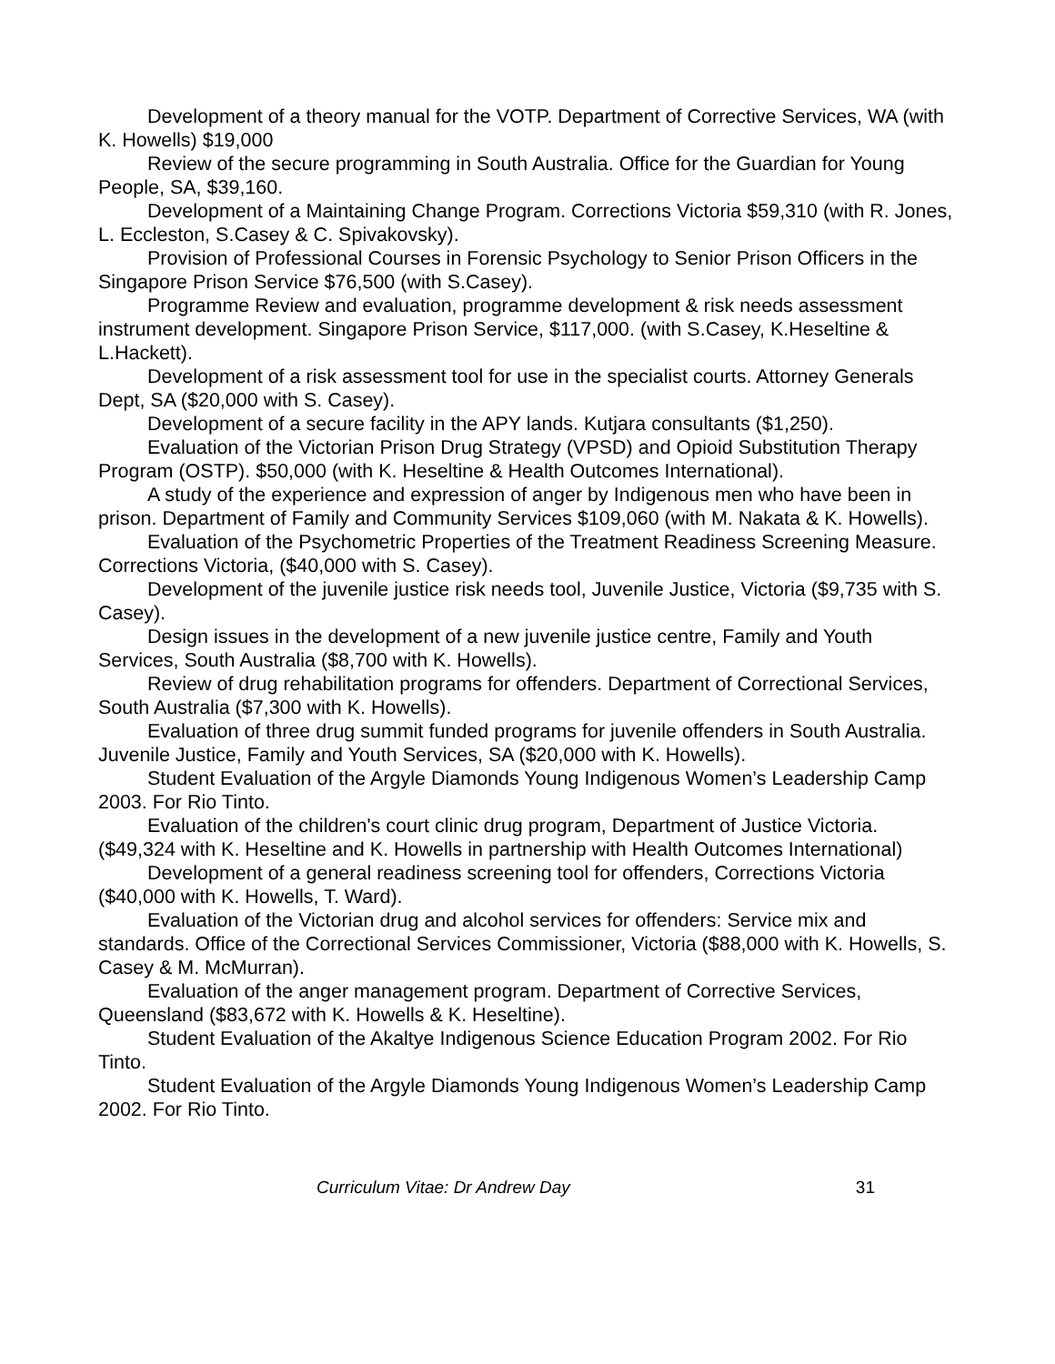Development of a theory manual for the VOTP. Department of Corrective Services, WA (with K. Howells) $19,000
Review of the secure programming in South Australia. Office for the Guardian for Young People, SA, $39,160.
Development of a Maintaining Change Program. Corrections Victoria $59,310 (with R. Jones, L. Eccleston, S.Casey & C. Spivakovsky).
Provision of Professional Courses in Forensic Psychology to Senior Prison Officers in the Singapore Prison Service $76,500 (with S.Casey).
Programme Review and evaluation, programme development & risk needs assessment instrument development. Singapore Prison Service, $117,000. (with S.Casey, K.Heseltine & L.Hackett).
Development of a risk assessment tool for use in the specialist courts. Attorney Generals Dept, SA ($20,000 with S. Casey).
Development of a secure facility in the APY lands. Kutjara consultants ($1,250).
Evaluation of the Victorian Prison Drug Strategy (VPSD) and Opioid Substitution Therapy Program (OSTP). $50,000 (with K. Heseltine & Health Outcomes International).
A study of the experience and expression of anger by Indigenous men who have been in prison. Department of Family and Community Services $109,060 (with M. Nakata & K. Howells).
Evaluation of the Psychometric Properties of the Treatment Readiness Screening Measure. Corrections Victoria, ($40,000 with S. Casey).
Development of the juvenile justice risk needs tool, Juvenile Justice, Victoria ($9,735 with S. Casey).
Design issues in the development of a new juvenile justice centre, Family and Youth Services, South Australia ($8,700 with K. Howells).
Review of drug rehabilitation programs for offenders. Department of Correctional Services, South Australia ($7,300 with K. Howells).
Evaluation of three drug summit funded programs for juvenile offenders in South Australia. Juvenile Justice, Family and Youth Services, SA ($20,000 with K. Howells).
Student Evaluation of the Argyle Diamonds Young Indigenous Women’s Leadership Camp 2003. For Rio Tinto.
Evaluation of the children's court clinic drug program, Department of Justice Victoria. ($49,324 with K. Heseltine and K. Howells in partnership with Health Outcomes International)
Development of a general readiness screening tool for offenders, Corrections Victoria ($40,000 with K. Howells, T. Ward).
Evaluation of the Victorian drug and alcohol services for offenders: Service mix and standards. Office of the Correctional Services Commissioner, Victoria ($88,000 with K. Howells, S. Casey & M. McMurran).
Evaluation of the anger management program. Department of Corrective Services, Queensland ($83,672 with K. Howells & K. Heseltine).
Student Evaluation of the Akaltye Indigenous Science Education Program 2002. For Rio Tinto.
Student Evaluation of the Argyle Diamonds Young Indigenous Women’s Leadership Camp 2002. For Rio Tinto.
Curriculum Vitae: Dr Andrew Day 31